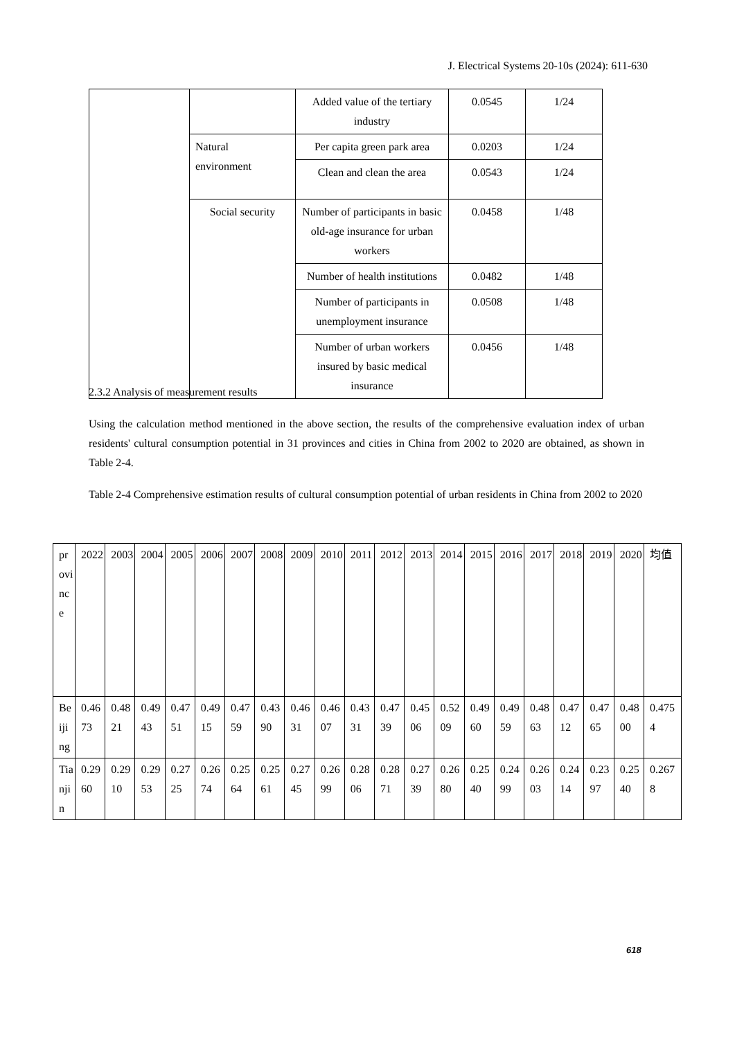J. Electrical Systems 20-10s (2024): 611-630
| | | Added value of the tertiary industry | 0.0545 | 1/24 |
| | Natural environment | Per capita green park area | 0.0203 | 1/24 |
| | | Clean and clean the area | 0.0543 | 1/24 |
| | Social security | Number of participants in basic old-age insurance for urban workers | 0.0458 | 1/48 |
| | | Number of health institutions | 0.0482 | 1/48 |
| | | Number of participants in unemployment insurance | 0.0508 | 1/48 |
| | | Number of urban workers insured by basic medical insurance | 0.0456 | 1/48 |
2.3.2 Analysis of measurement results
Using the calculation method mentioned in the above section, the results of the comprehensive evaluation index of urban residents' cultural consumption potential in 31 provinces and cities in China from 2002 to 2020 are obtained, as shown in Table 2-4.
Table 2-4 Comprehensive estimation results of cultural consumption potential of urban residents in China from 2002 to 2020
| province | 2022 | 2003 | 2004 | 2005 | 2006 | 2007 | 2008 | 2009 | 2010 | 2011 | 2012 | 2013 | 2014 | 2015 | 2016 | 2017 | 2018 | 2019 | 2020 | 均值 |
| Beijing | 0.4673 | 0.4821 | 0.4943 | 0.4751 | 0.4915 | 0.4759 | 0.4390 | 0.4631 | 0.4607 | 0.4331 | 0.4739 | 0.4506 | 0.5209 | 0.4960 | 0.4959 | 0.4863 | 0.4712 | 0.4765 | 0.4800 | 0.4754 |
| Tianjin | 0.2960 | 0.2910 | 0.2953 | 0.2725 | 0.2674 | 0.2564 | 0.2561 | 0.2745 | 0.2699 | 0.2806 | 0.2871 | 0.2739 | 0.2680 | 0.2540 | 0.2499 | 0.2603 | 0.2414 | 0.2397 | 0.2540 | 0.2678 |
618